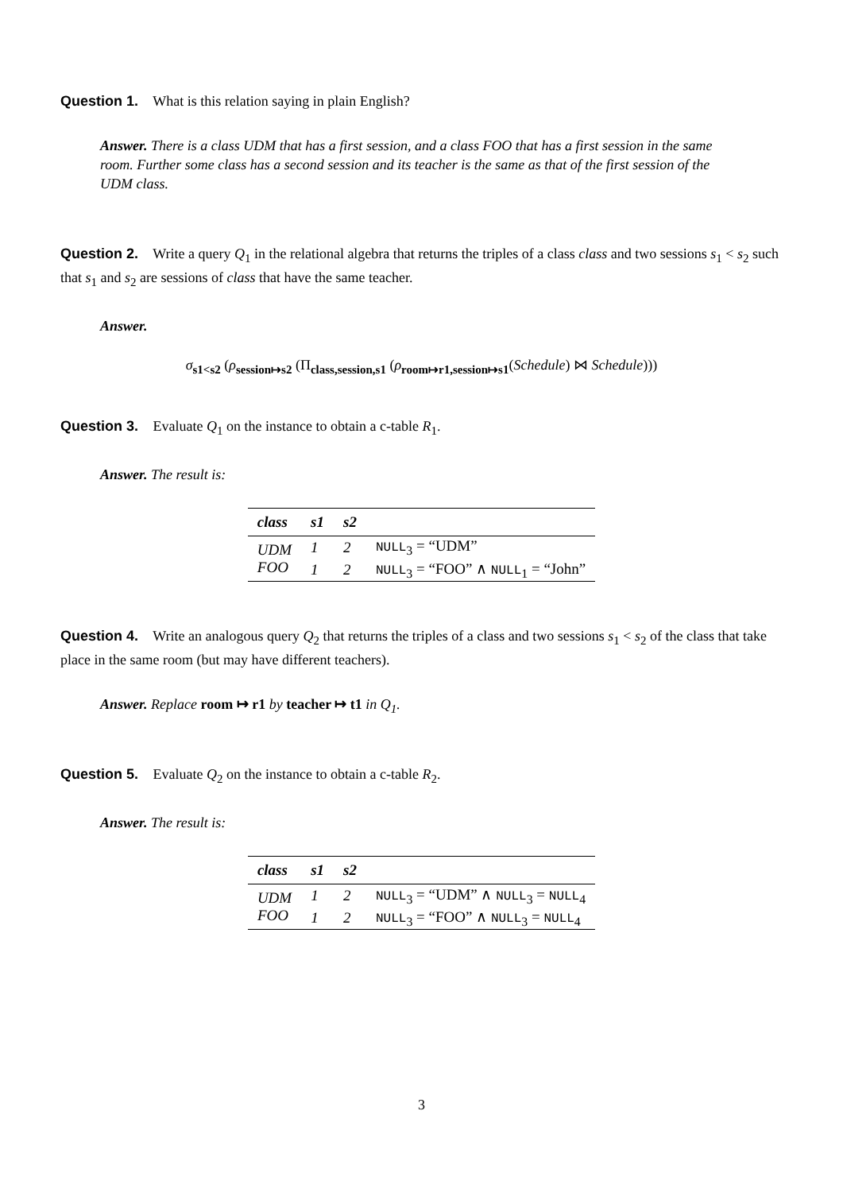Question 1. What is this relation saying in plain English?
Answer. There is a class UDM that has a first session, and a class FOO that has a first session in the same room. Further some class has a second session and its teacher is the same as that of the first session of the UDM class.
Question 2. Write a query Q<sub>1</sub> in the relational algebra that returns the triples of a class class and two sessions s<sub>1</sub> < s<sub>2</sub> such that s<sub>1</sub> and s<sub>2</sub> are sessions of class that have the same teacher.
Answer.
σ<sub>s1<s2</sub> (ρ<sub>session↦s2</sub> (Π<sub>class,session,s1</sub> (ρ<sub>room↦r1,session↦s1</sub>(Schedule) ⋈ Schedule)))
Question 3. Evaluate Q<sub>1</sub> on the instance to obtain a c-table R<sub>1</sub>.
Answer. The result is:
| class | s1 | s2 | |
| --- | --- | --- | --- |
| UDM | 1 | 2 | NULL<sub>3</sub> = “UDM” |
| FOO | 1 | 2 | NULL<sub>3</sub> = “FOO” ∧ NULL<sub>1</sub> = “John” |
Question 4. Write an analogous query Q<sub>2</sub> that returns the triples of a class and two sessions s<sub>1</sub> < s<sub>2</sub> of the class that take place in the same room (but may have different teachers).
Answer. Replace room ↦ r1 by teacher ↦ t1 in Q<sub>1</sub>.
Question 5. Evaluate Q<sub>2</sub> on the instance to obtain a c-table R<sub>2</sub>.
Answer. The result is:
| class | s1 | s2 | |
| --- | --- | --- | --- |
| UDM | 1 | 2 | NULL<sub>3</sub> = “UDM” ∧ NULL<sub>3</sub> = NULL<sub>4</sub> |
| FOO | 1 | 2 | NULL<sub>3</sub> = “FOO” ∧ NULL<sub>3</sub> = NULL<sub>4</sub> |
3